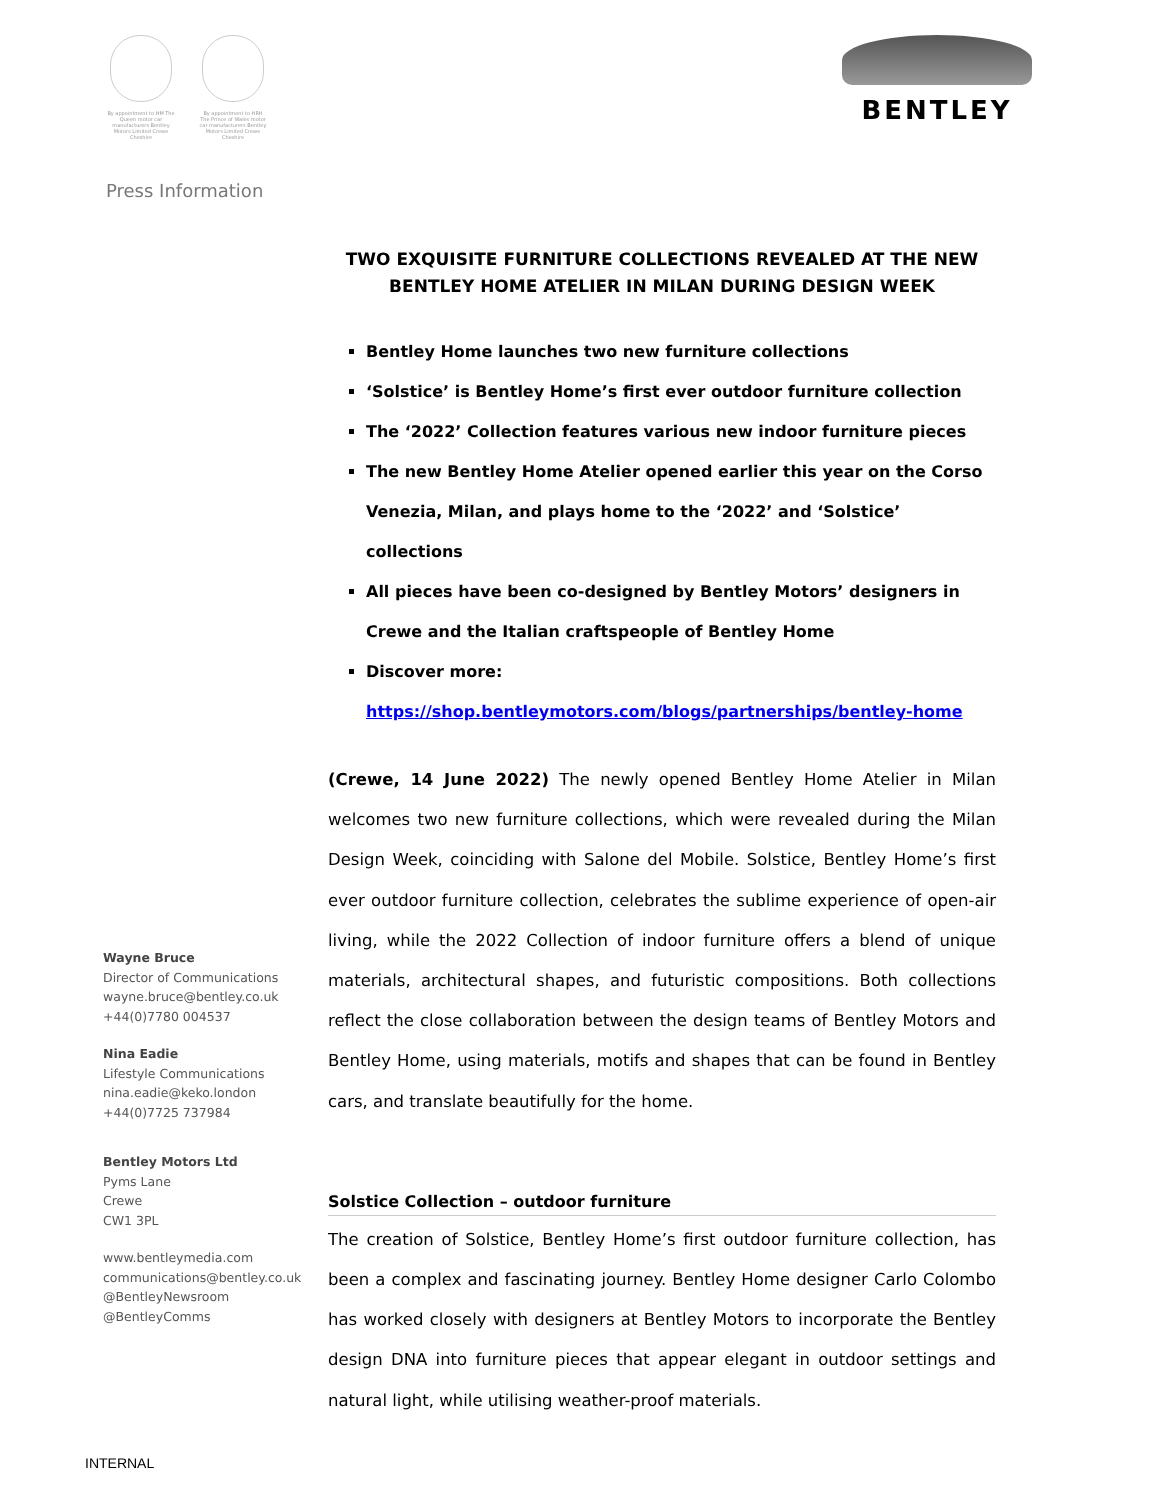By appointment to HM The Queen motor car manufacturers Bentley Motors Limited Crewe Cheshire
By appointment to HRH The Prince of Wales motor car manufacturers Bentley Motors Limited Crewe Cheshire
BENTLEY
Press Information
Wayne Bruce
Director of Communications
wayne.bruce@bentley.co.uk
+44(0)7780 004537
Nina Eadie
Lifestyle Communications
nina.eadie@keko.london
+44(0)7725 737984
Bentley Motors Ltd
Pyms Lane
Crewe
CW1 3PL
www.bentleymedia.com
communications@bentley.co.uk
@BentleyNewsroom
@BentleyComms
TWO EXQUISITE FURNITURE COLLECTIONS REVEALED AT THE NEW BENTLEY HOME ATELIER IN MILAN DURING DESIGN WEEK
Bentley Home launches two new furniture collections
‘Solstice’ is Bentley Home’s first ever outdoor furniture collection
The ‘2022’ Collection features various new indoor furniture pieces
The new Bentley Home Atelier opened earlier this year on the Corso Venezia, Milan, and plays home to the ‘2022’ and ‘Solstice’ collections
All pieces have been co-designed by Bentley Motors’ designers in Crewe and the Italian craftspeople of Bentley Home
Discover more: https://shop.bentleymotors.com/blogs/partnerships/bentley-home
(Crewe, 14 June 2022) The newly opened Bentley Home Atelier in Milan welcomes two new furniture collections, which were revealed during the Milan Design Week, coinciding with Salone del Mobile. Solstice, Bentley Home’s first ever outdoor furniture collection, celebrates the sublime experience of open-air living, while the 2022 Collection of indoor furniture offers a blend of unique materials, architectural shapes, and futuristic compositions. Both collections reflect the close collaboration between the design teams of Bentley Motors and Bentley Home, using materials, motifs and shapes that can be found in Bentley cars, and translate beautifully for the home.
Solstice Collection – outdoor furniture
The creation of Solstice, Bentley Home’s first outdoor furniture collection, has been a complex and fascinating journey. Bentley Home designer Carlo Colombo has worked closely with designers at Bentley Motors to incorporate the Bentley design DNA into furniture pieces that appear elegant in outdoor settings and natural light, while utilising weather-proof materials.
INTERNAL